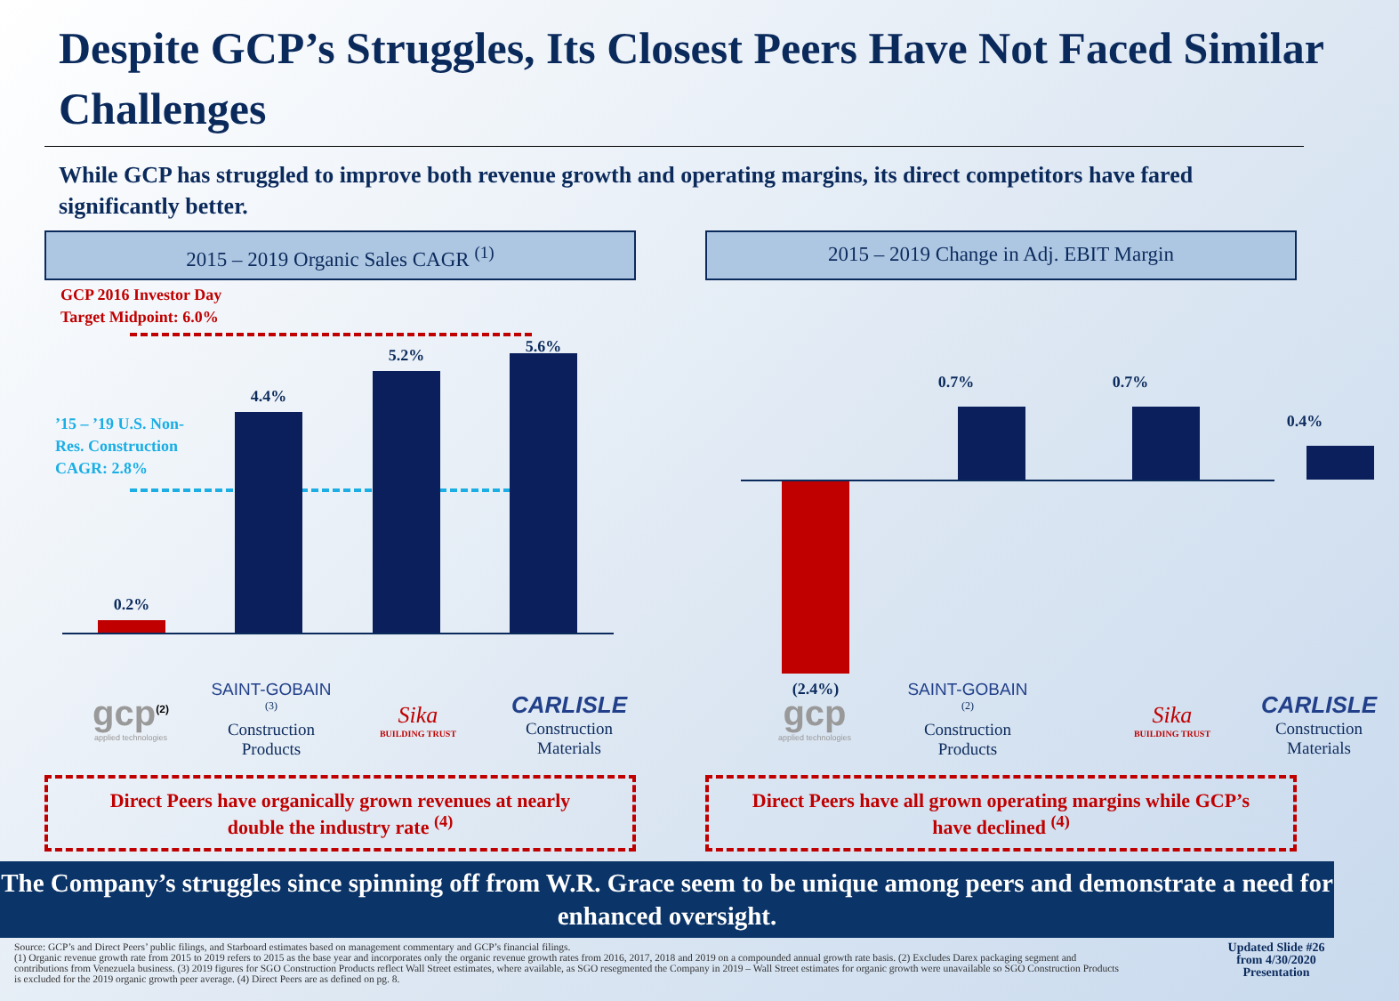Despite GCP’s Struggles, Its Closest Peers Have Not Faced Similar Challenges
While GCP has struggled to improve both revenue growth and operating margins, its direct competitors have fared significantly better.
2015 – 2019 Organic Sales CAGR <sup>(1)</sup>
GCP 2016 Investor Day
Target Midpoint: 6.0%
’15 – ’19 U.S. Non-
Res. Construction
CAGR: 2.8%
0.2%
4.4%
5.2% 5.6%
gcp<sup>(2)</sup>
applied technologies
SAINT-GOBAIN <sup>(3)</sup>
Construction
Products
Sika
BUILDING TRUST
CARLISLE
Construction
Materials
Direct Peers have organically grown revenues at nearly
double the industry rate <sup>(4)</sup>
2015 – 2019 Change in Adj. EBIT Margin
(2.4%)
0.7% 0.7%
0.4%
gcp
applied technologies
SAINT-GOBAIN <sup>(2)</sup>
Construction
Products
Sika
BUILDING TRUST
CARLISLE
Construction
Materials
Direct Peers have all grown operating margins while GCP’s
have declined <sup>(4)</sup>
The Company’s struggles since spinning off from W.R. Grace seem to be unique among peers and demonstrate a need for enhanced oversight.
Source: GCP’s and Direct Peers’ public filings, and Starboard estimates based on management commentary and GCP’s financial filings.
(1) Organic revenue growth rate from 2015 to 2019 refers to 2015 as the base year and incorporates only the organic revenue growth rates from 2016, 2017, 2018 and 2019 on a compounded annual growth rate basis. (2) Excludes Darex packaging segment and contributions from Venezuela business. (3) 2019 figures for SGO Construction Products reflect Wall Street estimates, where available, as SGO resegmented the Company in 2019 – Wall Street estimates for organic growth were unavailable so SGO Construction Products is excluded for the 2019 organic growth peer average. (4) Direct Peers are as defined on pg. 8.
Updated Slide #26 from 4/30/2020 Presentation